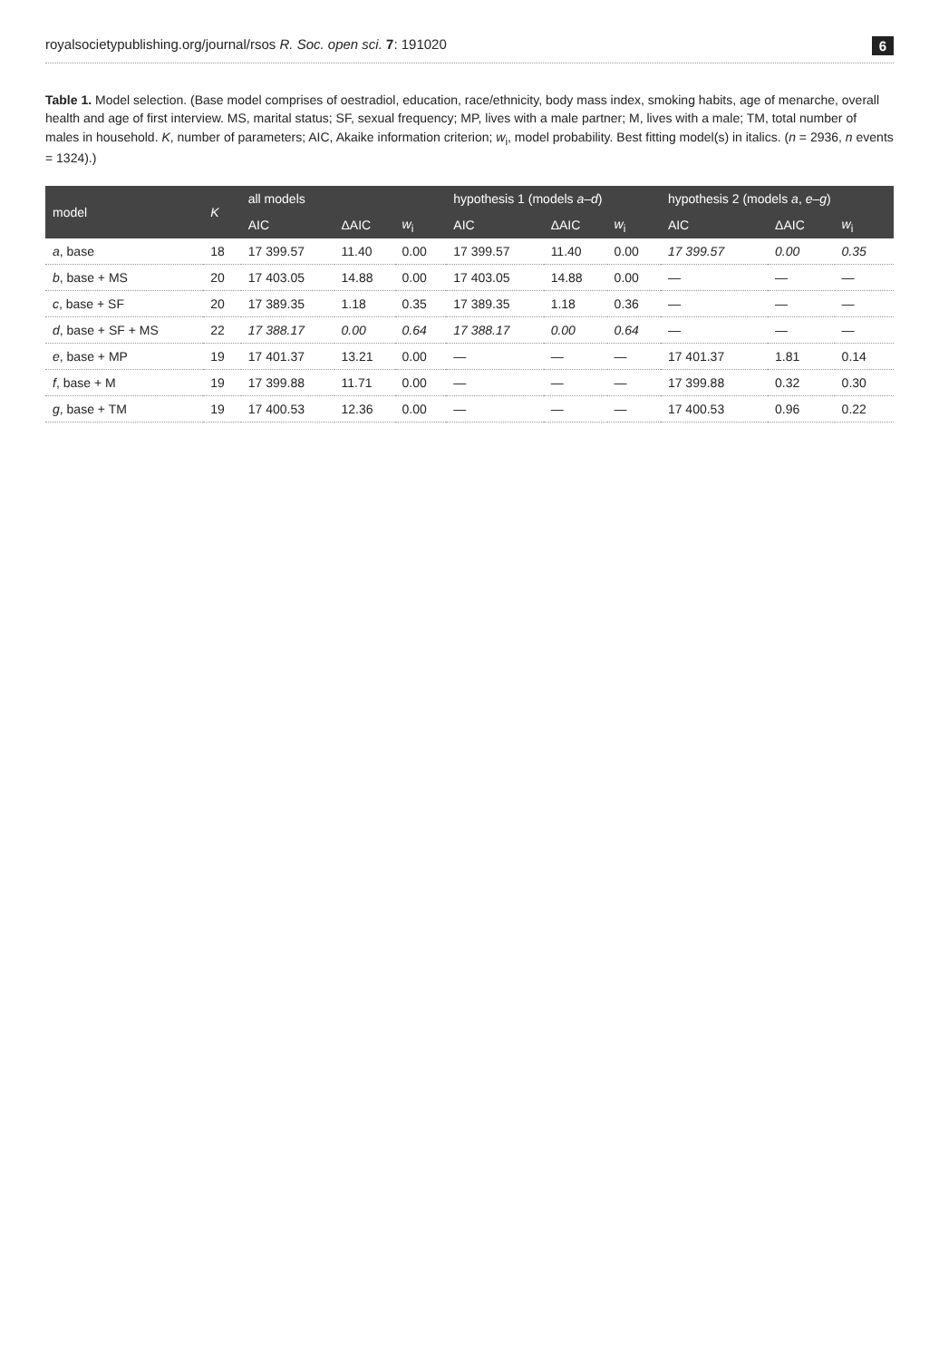royalsocietypublishing.org/journal/rsos R. Soc. open sci. 7: 191020 6
Table 1. Model selection. (Base model comprises of oestradiol, education, race/ethnicity, body mass index, smoking habits, age of menarche, overall health and age of first interview. MS, marital status; SF, sexual frequency; MP, lives with a male partner; M, lives with a male; TM, total number of males in household. K, number of parameters; AIC, Akaike information criterion; w<sub>i</sub>, model probability. Best fitting model(s) in italics. (n = 2936, n events = 1324).)
| model | K | all models | | | hypothesis 1 (models a–d ) | | | hypothesis 2 (models a , e–g ) | | |
| --- | --- | --- | --- | --- | --- | --- | --- | --- | --- | --- |
| | | AIC | ΔAIC | w<sub>i</sub> | AIC | ΔAIC | w<sub>i</sub> | AIC | ΔAIC | w<sub>i</sub> |
| a , base | 18 | 17 399.57 | 11.40 | 0.00 | 17 399.57 | 11.40 | 0.00 | 17 399.57 | 0.00 | 0.35 |
| b , base + MS | 20 | 17 403.05 | 14.88 | 0.00 | 17 403.05 | 14.88 | 0.00 | — | — | — |
| c , base + SF | 20 | 17 389.35 | 1.18 | 0.35 | 17 389.35 | 1.18 | 0.36 | — | — | — |
| d , base + SF + MS | 22 | 17 388.17 | 0.00 | 0.64 | 17 388.17 | 0.00 | 0.64 | — | — | — |
| e , base + MP | 19 | 17 401.37 | 13.21 | 0.00 | — | — | — | 17 401.37 | 1.81 | 0.14 |
| f , base + M | 19 | 17 399.88 | 11.71 | 0.00 | — | — | — | 17 399.88 | 0.32 | 0.30 |
| g , base + TM | 19 | 17 400.53 | 12.36 | 0.00 | — | — | — | 17 400.53 | 0.96 | 0.22 |